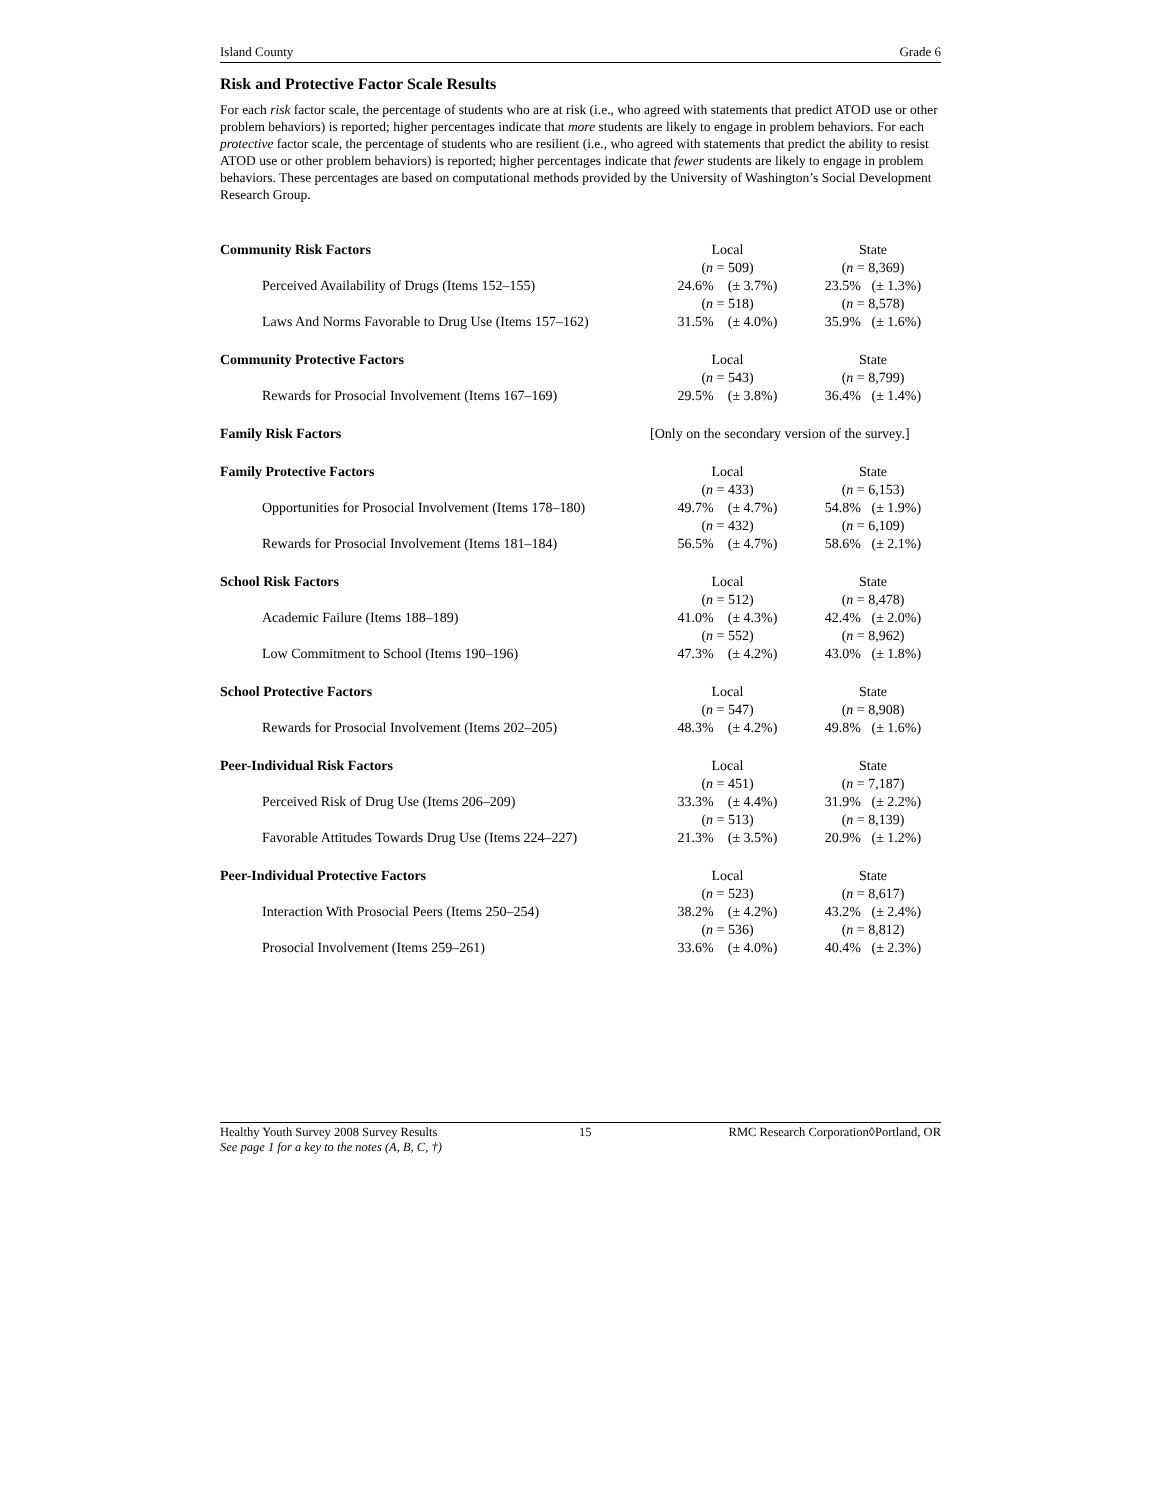Island County Grade 6
Risk and Protective Factor Scale Results
For each risk factor scale, the percentage of students who are at risk (i.e., who agreed with statements that predict ATOD use or other problem behaviors) is reported; higher percentages indicate that more students are likely to engage in problem behaviors. For each protective factor scale, the percentage of students who are resilient (i.e., who agreed with statements that predict the ability to resist ATOD use or other problem behaviors) is reported; higher percentages indicate that fewer students are likely to engage in problem behaviors. These percentages are based on computational methods provided by the University of Washington’s Social Development Research Group.
| Community Risk Factors | Local ( n = 509) | State ( n = 8,369) |
| Perceived Availability of Drugs (Items 152–155) | 24.6% (± 3.7%) ( n = 518) | 23.5% (± 1.3%) ( n = 8,578) |
| Laws And Norms Favorable to Drug Use (Items 157–162) | 31.5% (± 4.0%) | 35.9% (± 1.6%) |
| Community Protective Factors | Local ( n = 543) | State ( n = 8,799) |
| Rewards for Prosocial Involvement (Items 167–169) | 29.5% (± 3.8%) | 36.4% (± 1.4%) |
| Family Risk Factors | [Only on the secondary version of the survey.] | |
| Family Protective Factors | Local ( n = 433) | State ( n = 6,153) |
| Opportunities for Prosocial Involvement (Items 178–180) | 49.7% (± 4.7%) ( n = 432) | 54.8% (± 1.9%) ( n = 6,109) |
| Rewards for Prosocial Involvement (Items 181–184) | 56.5% (± 4.7%) | 58.6% (± 2.1%) |
| School Risk Factors | Local ( n = 512) | State ( n = 8,478) |
| Academic Failure (Items 188–189) | 41.0% (± 4.3%) ( n = 552) | 42.4% (± 2.0%) ( n = 8,962) |
| Low Commitment to School (Items 190–196) | 47.3% (± 4.2%) | 43.0% (± 1.8%) |
| School Protective Factors | Local ( n = 547) | State ( n = 8,908) |
| Rewards for Prosocial Involvement (Items 202–205) | 48.3% (± 4.2%) | 49.8% (± 1.6%) |
| Peer-Individual Risk Factors | Local ( n = 451) | State ( n = 7,187) |
| Perceived Risk of Drug Use (Items 206–209) | 33.3% (± 4.4%) ( n = 513) | 31.9% (± 2.2%) ( n = 8,139) |
| Favorable Attitudes Towards Drug Use (Items 224–227) | 21.3% (± 3.5%) | 20.9% (± 1.2%) |
| Peer-Individual Protective Factors | Local ( n = 523) | State ( n = 8,617) |
| Interaction With Prosocial Peers (Items 250–254) | 38.2% (± 4.2%) ( n = 536) | 43.2% (± 2.4%) ( n = 8,812) |
| Prosocial Involvement (Items 259–261) | 33.6% (± 4.0%) | 40.4% (± 2.3%) |
Healthy Youth Survey 2008 Survey Results
See page 1 for a key to the notes (A, B, C, †) 15 RMC Research Corporation◊Portland, OR